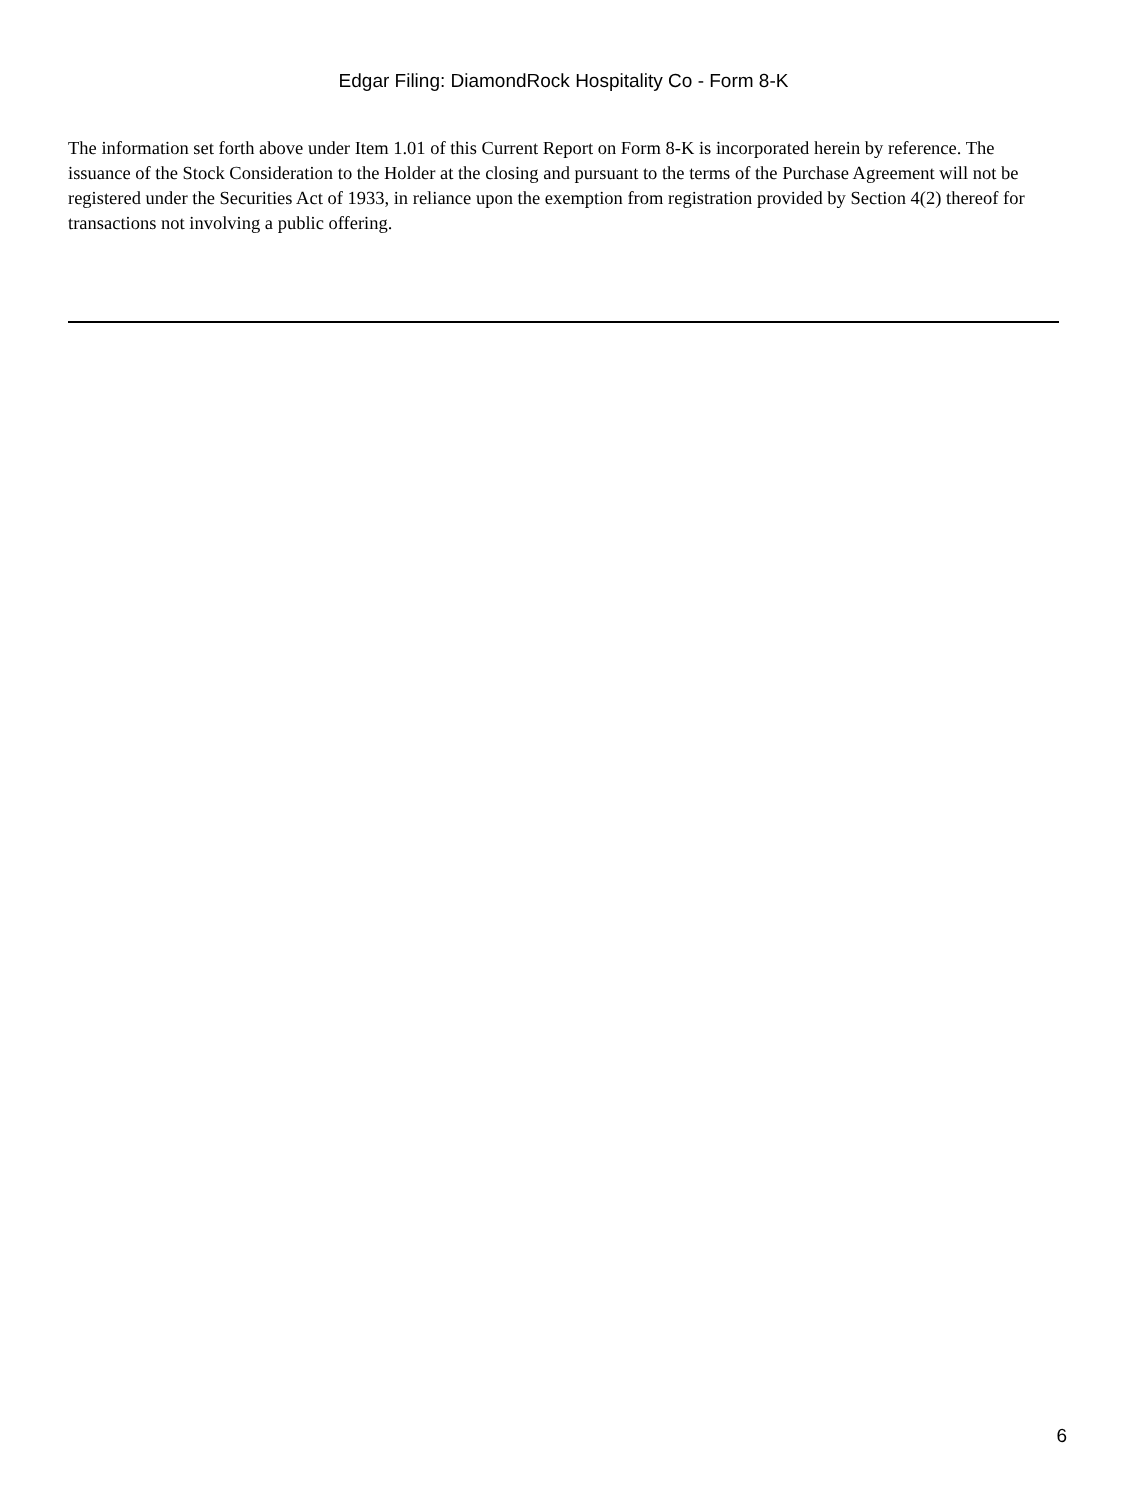Edgar Filing: DiamondRock Hospitality Co - Form 8-K
The information set forth above under Item 1.01 of this Current Report on Form 8-K is incorporated herein by reference. The issuance of the Stock Consideration to the Holder at the closing and pursuant to the terms of the Purchase Agreement will not be registered under the Securities Act of 1933, in reliance upon the exemption from registration provided by Section 4(2) thereof for transactions not involving a public offering.
6